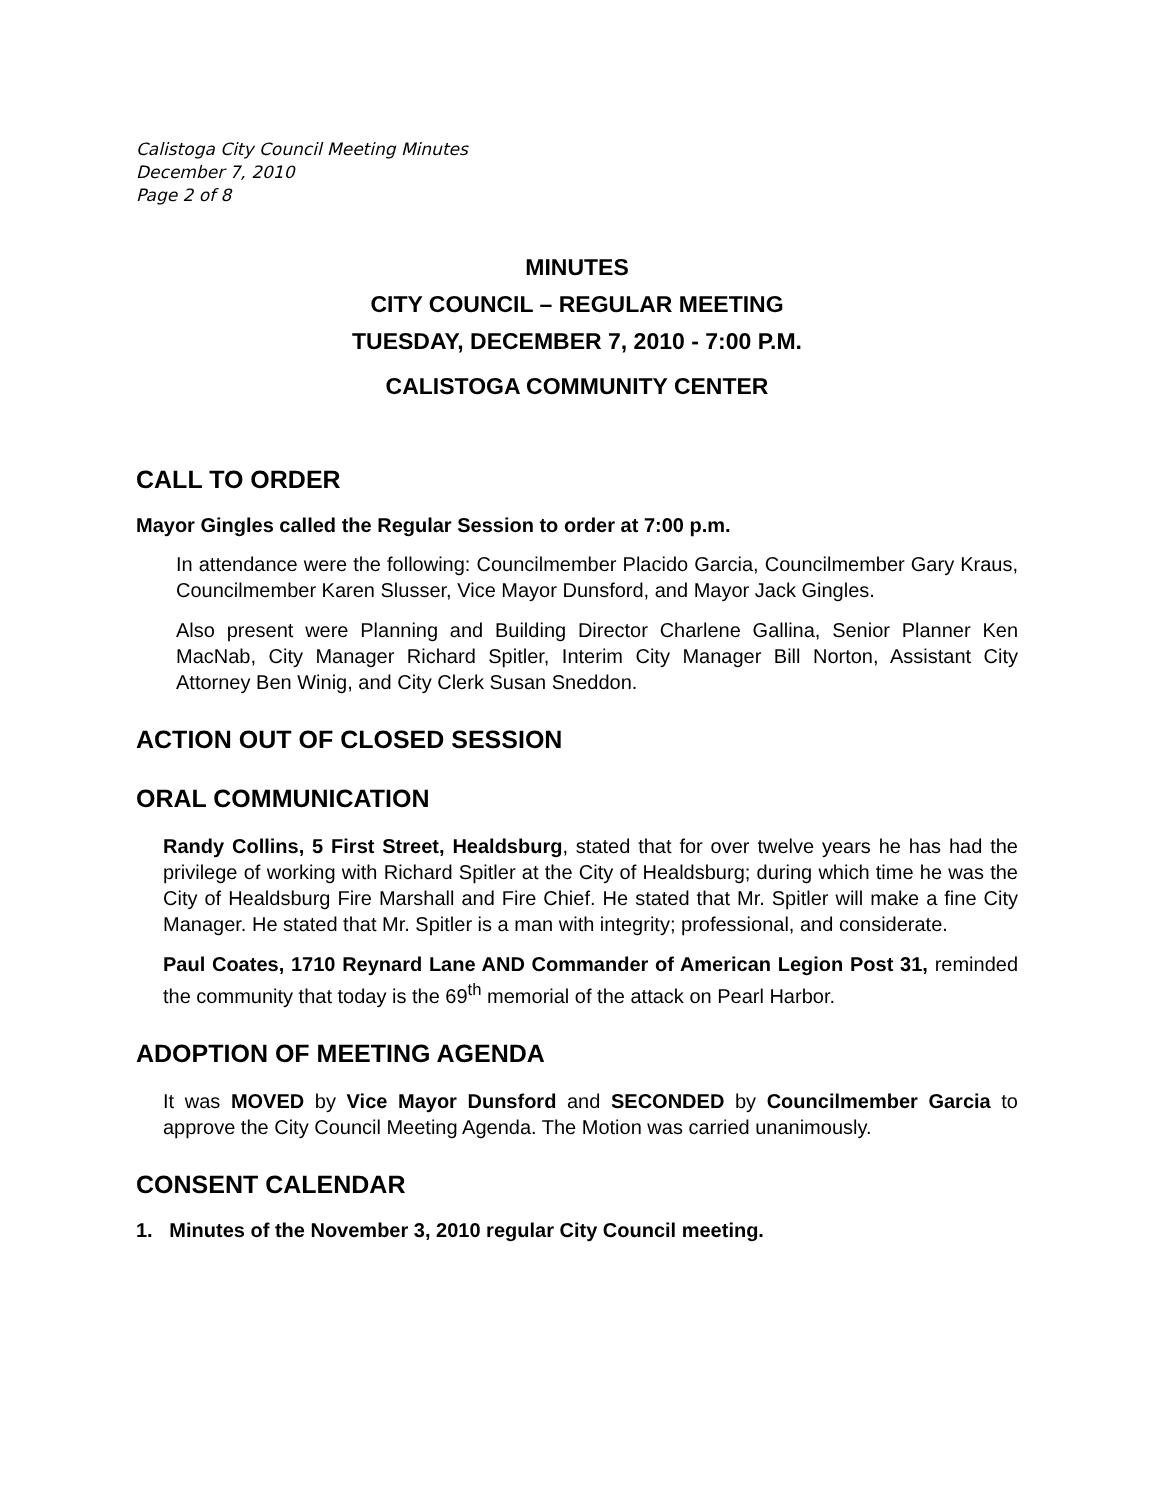Calistoga City Council Meeting Minutes
December 7, 2010
Page 2 of 8
MINUTES
CITY COUNCIL – REGULAR MEETING
TUESDAY, DECEMBER 7, 2010 - 7:00 P.M.
CALISTOGA COMMUNITY CENTER
CALL TO ORDER
Mayor Gingles called the Regular Session to order at 7:00 p.m.
In attendance were the following: Councilmember Placido Garcia, Councilmember Gary Kraus, Councilmember Karen Slusser, Vice Mayor Dunsford, and Mayor Jack Gingles.
Also present were Planning and Building Director Charlene Gallina, Senior Planner Ken MacNab, City Manager Richard Spitler, Interim City Manager Bill Norton, Assistant City Attorney Ben Winig, and City Clerk Susan Sneddon.
ACTION OUT OF CLOSED SESSION
ORAL COMMUNICATION
Randy Collins, 5 First Street, Healdsburg, stated that for over twelve years he has had the privilege of working with Richard Spitler at the City of Healdsburg; during which time he was the City of Healdsburg Fire Marshall and Fire Chief. He stated that Mr. Spitler will make a fine City Manager. He stated that Mr. Spitler is a man with integrity; professional, and considerate.
Paul Coates, 1710 Reynard Lane AND Commander of American Legion Post 31, reminded the community that today is the 69<sup>th</sup> memorial of the attack on Pearl Harbor.
ADOPTION OF MEETING AGENDA
It was MOVED by Vice Mayor Dunsford and SECONDED by Councilmember Garcia to approve the City Council Meeting Agenda. The Motion was carried unanimously.
CONSENT CALENDAR
1. Minutes of the November 3, 2010 regular City Council meeting.